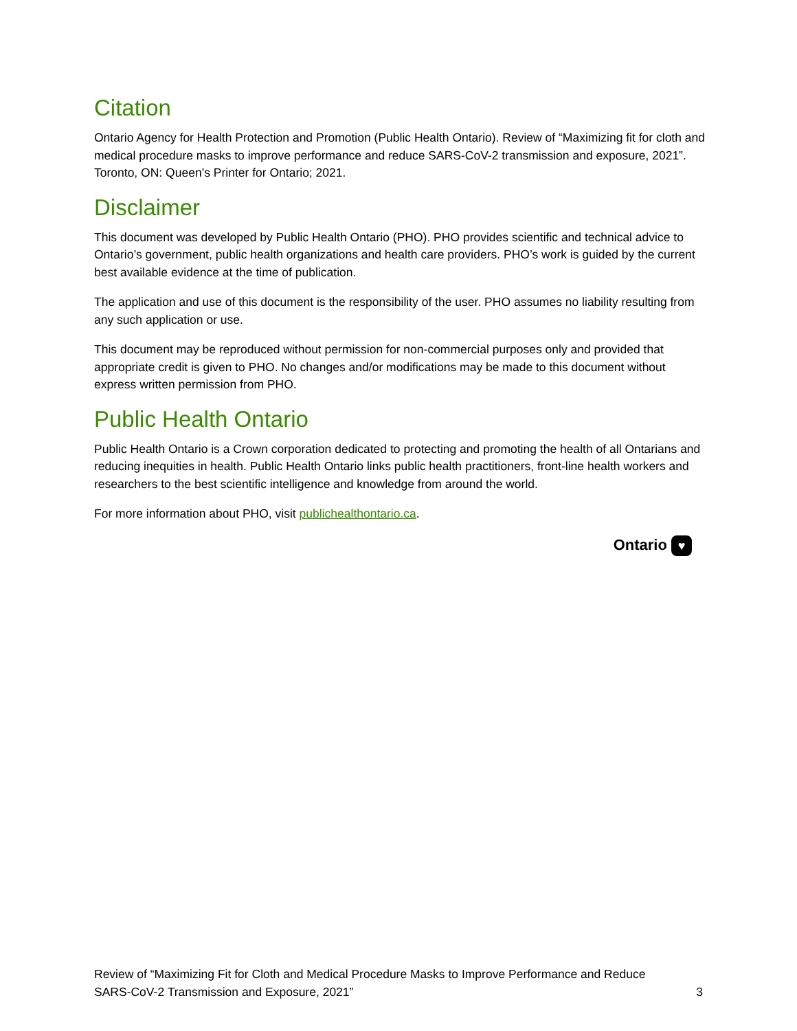Citation
Ontario Agency for Health Protection and Promotion (Public Health Ontario). Review of “Maximizing fit for cloth and medical procedure masks to improve performance and reduce SARS-CoV-2 transmission and exposure, 2021”. Toronto, ON: Queen’s Printer for Ontario; 2021.
Disclaimer
This document was developed by Public Health Ontario (PHO). PHO provides scientific and technical advice to Ontario’s government, public health organizations and health care providers. PHO’s work is guided by the current best available evidence at the time of publication.
The application and use of this document is the responsibility of the user. PHO assumes no liability resulting from any such application or use.
This document may be reproduced without permission for non-commercial purposes only and provided that appropriate credit is given to PHO. No changes and/or modifications may be made to this document without express written permission from PHO.
Public Health Ontario
Public Health Ontario is a Crown corporation dedicated to protecting and promoting the health of all Ontarians and reducing inequities in health. Public Health Ontario links public health practitioners, front-line health workers and researchers to the best scientific intelligence and knowledge from around the world.
For more information about PHO, visit publichealthontario.ca.
Ontario ♥
Review of “Maximizing Fit for Cloth and Medical Procedure Masks to Improve Performance and Reduce
SARS-CoV-2 Transmission and Exposure, 2021” 3